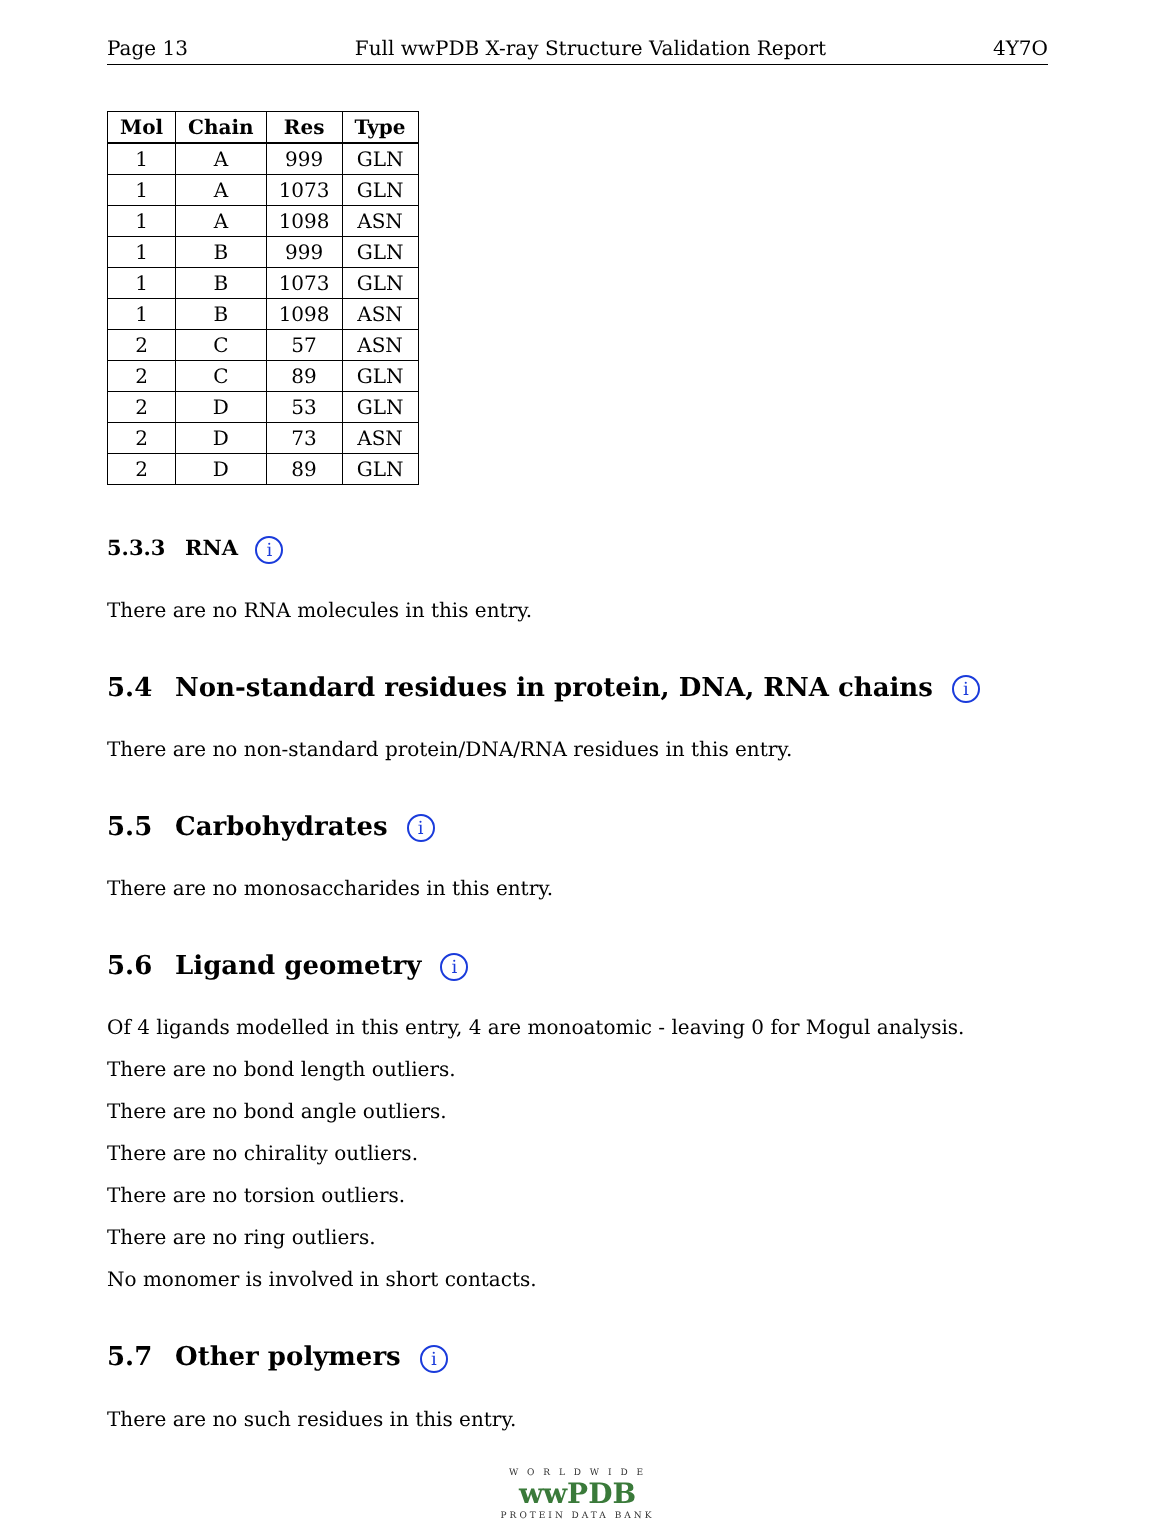Page 13 Full wwPDB X-ray Structure Validation Report 4Y7O
| Mol | Chain | Res | Type |
| --- | --- | --- | --- |
| 1 | A | 999 | GLN |
| 1 | A | 1073 | GLN |
| 1 | A | 1098 | ASN |
| 1 | B | 999 | GLN |
| 1 | B | 1073 | GLN |
| 1 | B | 1098 | ASN |
| 2 | C | 57 | ASN |
| 2 | C | 89 | GLN |
| 2 | D | 53 | GLN |
| 2 | D | 73 | ASN |
| 2 | D | 89 | GLN |
5.3.3 RNA i
There are no RNA molecules in this entry.
5.4 Non-standard residues in protein, DNA, RNA chains i
There are no non-standard protein/DNA/RNA residues in this entry.
5.5 Carbohydrates i
There are no monosaccharides in this entry.
5.6 Ligand geometry i
Of 4 ligands modelled in this entry, 4 are monoatomic - leaving 0 for Mogul analysis.
There are no bond length outliers.
There are no bond angle outliers.
There are no chirality outliers.
There are no torsion outliers.
There are no ring outliers.
No monomer is involved in short contacts.
5.7 Other polymers i
There are no such residues in this entry.
W O R L D W I D E
wwPDB
PROTEIN DATA BANK